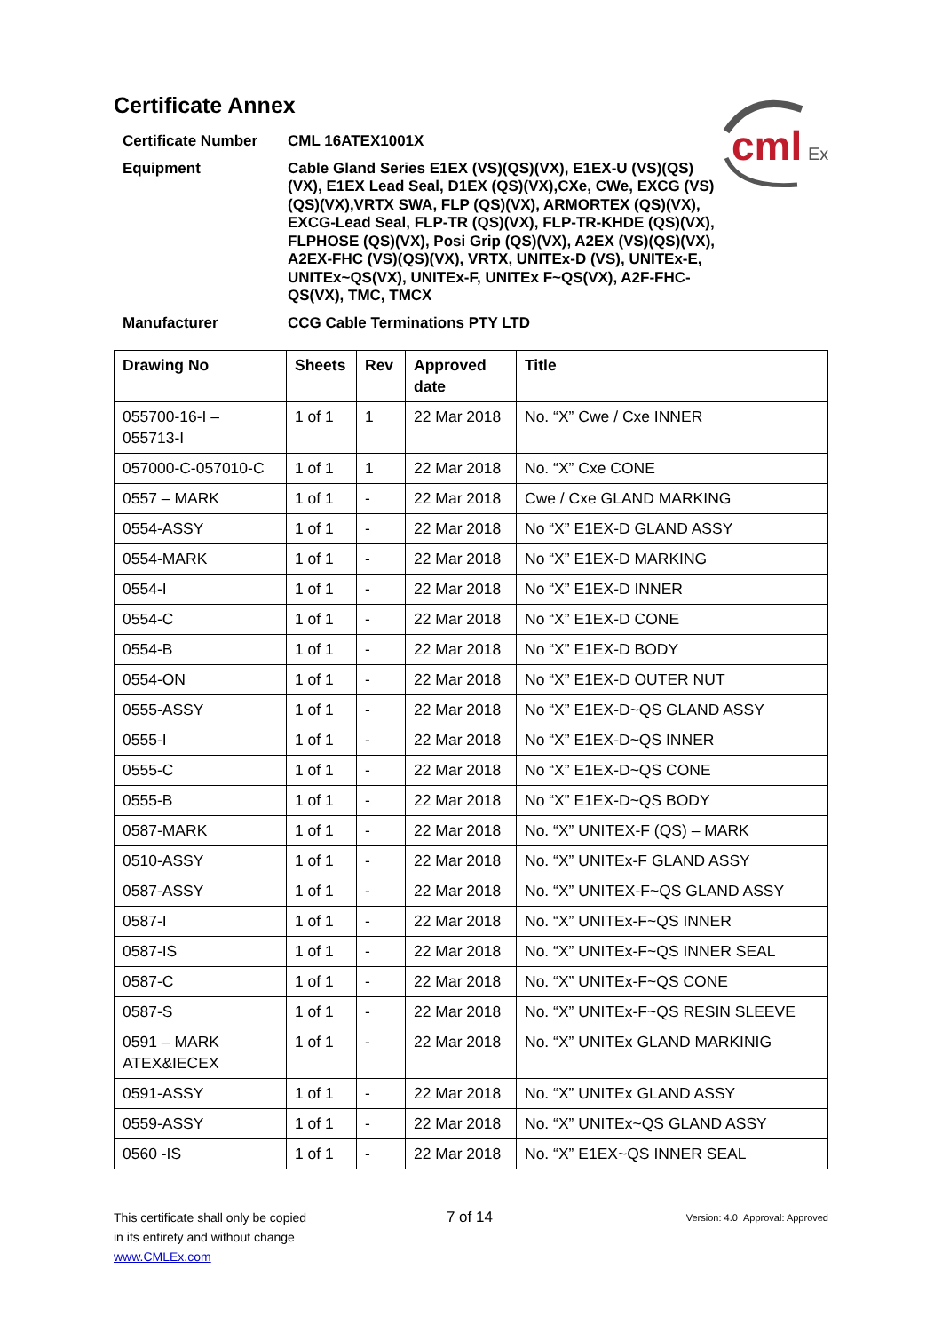cml
Ex
Certificate Annex
Certificate Number
CML 16ATEX1001X
Equipment
Cable Gland Series E1EX (VS)(QS)(VX), E1EX-U (VS)(QS)(VX), E1EX Lead Seal, D1EX (QS)(VX),CXe, CWe, EXCG (VS)(QS)(VX),VRTX SWA, FLP (QS)(VX), ARMORTEX (QS)(VX), EXCG-Lead Seal, FLP-TR (QS)(VX), FLP-TR-KHDE (QS)(VX), FLPHOSE (QS)(VX), Posi Grip (QS)(VX), A2EX (VS)(QS)(VX), A2EX-FHC (VS)(QS)(VX), VRTX, UNITEx-D (VS), UNITEx-E, UNITEx~QS(VX), UNITEx-F, UNITEx F~QS(VX), A2F-FHC-QS(VX), TMC, TMCX
Manufacturer
CCG Cable Terminations PTY LTD
| Drawing No | Sheets | Rev | Approved date | Title |
| --- | --- | --- | --- | --- |
| 055700-16-I – 055713-I | 1 of 1 | 1 | 22 Mar 2018 | No. “X” Cwe / Cxe INNER |
| 057000-C-057010-C | 1 of 1 | 1 | 22 Mar 2018 | No. “X” Cxe CONE |
| 0557 – MARK | 1 of 1 | - | 22 Mar 2018 | Cwe / Cxe GLAND MARKING |
| 0554-ASSY | 1 of 1 | - | 22 Mar 2018 | No “X” E1EX-D GLAND ASSY |
| 0554-MARK | 1 of 1 | - | 22 Mar 2018 | No “X” E1EX-D MARKING |
| 0554-I | 1 of 1 | - | 22 Mar 2018 | No “X” E1EX-D INNER |
| 0554-C | 1 of 1 | - | 22 Mar 2018 | No “X” E1EX-D CONE |
| 0554-B | 1 of 1 | - | 22 Mar 2018 | No “X” E1EX-D BODY |
| 0554-ON | 1 of 1 | - | 22 Mar 2018 | No “X” E1EX-D OUTER NUT |
| 0555-ASSY | 1 of 1 | - | 22 Mar 2018 | No “X” E1EX-D~QS GLAND ASSY |
| 0555-I | 1 of 1 | - | 22 Mar 2018 | No “X” E1EX-D~QS INNER |
| 0555-C | 1 of 1 | - | 22 Mar 2018 | No “X” E1EX-D~QS CONE |
| 0555-B | 1 of 1 | - | 22 Mar 2018 | No “X” E1EX-D~QS BODY |
| 0587-MARK | 1 of 1 | - | 22 Mar 2018 | No. “X” UNITEX-F (QS) – MARK |
| 0510-ASSY | 1 of 1 | - | 22 Mar 2018 | No. “X” UNITEx-F GLAND ASSY |
| 0587-ASSY | 1 of 1 | - | 22 Mar 2018 | No. “X” UNITEX-F~QS GLAND ASSY |
| 0587-I | 1 of 1 | - | 22 Mar 2018 | No. “X” UNITEx-F~QS INNER |
| 0587-IS | 1 of 1 | - | 22 Mar 2018 | No. “X” UNITEx-F~QS INNER SEAL |
| 0587-C | 1 of 1 | - | 22 Mar 2018 | No. “X” UNITEx-F~QS CONE |
| 0587-S | 1 of 1 | - | 22 Mar 2018 | No. “X” UNITEx-F~QS RESIN SLEEVE |
| 0591 – MARK ATEX&IECEX | 1 of 1 | - | 22 Mar 2018 | No. “X” UNITEx GLAND MARKINIG |
| 0591-ASSY | 1 of 1 | - | 22 Mar 2018 | No. “X” UNITEx GLAND ASSY |
| 0559-ASSY | 1 of 1 | - | 22 Mar 2018 | No. “X” UNITEx~QS GLAND ASSY |
| 0560 -IS | 1 of 1 | - | 22 Mar 2018 | No. “X” E1EX~QS INNER SEAL |
This certificate shall only be copied
in its entirety and without change
www.CMLEx.com
7 of 14
Version: 4.0 Approval: Approved